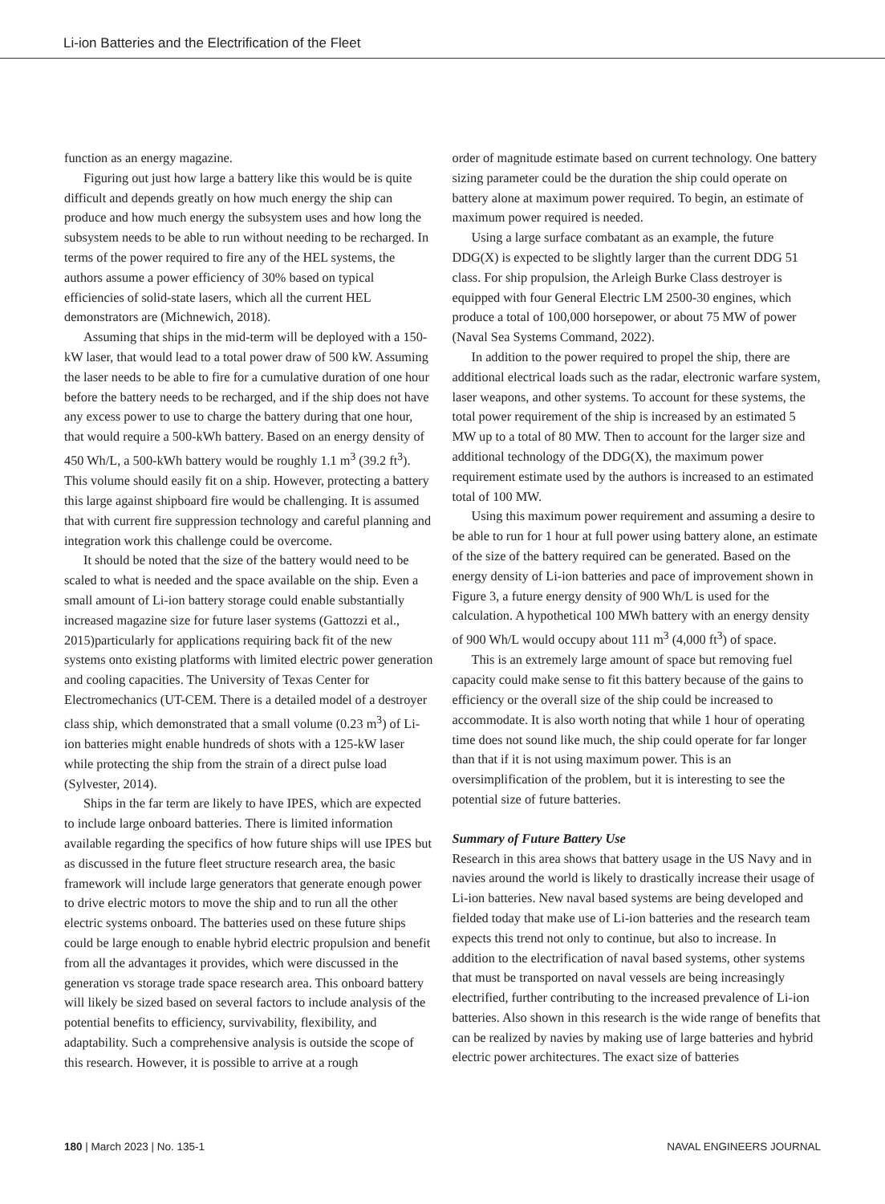Li-ion Batteries and the Electrification of the Fleet
function as an energy magazine.
Figuring out just how large a battery like this would be is quite difficult and depends greatly on how much energy the ship can produce and how much energy the subsystem uses and how long the subsystem needs to be able to run without needing to be recharged. In terms of the power required to fire any of the HEL systems, the authors assume a power efficiency of 30% based on typical efficiencies of solid-state lasers, which all the current HEL demonstrators are (Michnewich, 2018).
Assuming that ships in the mid-term will be deployed with a 150-kW laser, that would lead to a total power draw of 500 kW. Assuming the laser needs to be able to fire for a cumulative duration of one hour before the battery needs to be recharged, and if the ship does not have any excess power to use to charge the battery during that one hour, that would require a 500-kWh battery. Based on an energy density of 450 Wh/L, a 500-kWh battery would be roughly 1.1 m<sup>3</sup> (39.2 ft<sup>3</sup>). This volume should easily fit on a ship. However, protecting a battery this large against shipboard fire would be challenging. It is assumed that with current fire suppression technology and careful planning and integration work this challenge could be overcome.
It should be noted that the size of the battery would need to be scaled to what is needed and the space available on the ship. Even a small amount of Li-ion battery storage could enable substantially increased magazine size for future laser systems (Gattozzi et al., 2015)particularly for applications requiring back fit of the new systems onto existing platforms with limited electric power generation and cooling capacities. The University of Texas Center for Electromechanics (UT-CEM. There is a detailed model of a destroyer class ship, which demonstrated that a small volume (0.23 m<sup>3</sup>) of Li-ion batteries might enable hundreds of shots with a 125-kW laser while protecting the ship from the strain of a direct pulse load (Sylvester, 2014).
Ships in the far term are likely to have IPES, which are expected to include large onboard batteries. There is limited information available regarding the specifics of how future ships will use IPES but as discussed in the future fleet structure research area, the basic framework will include large generators that generate enough power to drive electric motors to move the ship and to run all the other electric systems onboard. The batteries used on these future ships could be large enough to enable hybrid electric propulsion and benefit from all the advantages it provides, which were discussed in the generation vs storage trade space research area. This onboard battery will likely be sized based on several factors to include analysis of the potential benefits to efficiency, survivability, flexibility, and adaptability. Such a comprehensive analysis is outside the scope of this research. However, it is possible to arrive at a rough
order of magnitude estimate based on current technology. One battery sizing parameter could be the duration the ship could operate on battery alone at maximum power required. To begin, an estimate of maximum power required is needed.
Using a large surface combatant as an example, the future DDG(X) is expected to be slightly larger than the current DDG 51 class. For ship propulsion, the Arleigh Burke Class destroyer is equipped with four General Electric LM 2500-30 engines, which produce a total of 100,000 horsepower, or about 75 MW of power (Naval Sea Systems Command, 2022).
In addition to the power required to propel the ship, there are additional electrical loads such as the radar, electronic warfare system, laser weapons, and other systems. To account for these systems, the total power requirement of the ship is increased by an estimated 5 MW up to a total of 80 MW. Then to account for the larger size and additional technology of the DDG(X), the maximum power requirement estimate used by the authors is increased to an estimated total of 100 MW.
Using this maximum power requirement and assuming a desire to be able to run for 1 hour at full power using battery alone, an estimate of the size of the battery required can be generated. Based on the energy density of Li-ion batteries and pace of improvement shown in Figure 3, a future energy density of 900 Wh/L is used for the calculation. A hypothetical 100 MWh battery with an energy density of 900 Wh/L would occupy about 111 m<sup>3</sup> (4,000 ft<sup>3</sup>) of space.
This is an extremely large amount of space but removing fuel capacity could make sense to fit this battery because of the gains to efficiency or the overall size of the ship could be increased to accommodate. It is also worth noting that while 1 hour of operating time does not sound like much, the ship could operate for far longer than that if it is not using maximum power. This is an oversimplification of the problem, but it is interesting to see the potential size of future batteries.
Summary of Future Battery Use
Research in this area shows that battery usage in the US Navy and in navies around the world is likely to drastically increase their usage of Li-ion batteries. New naval based systems are being developed and fielded today that make use of Li-ion batteries and the research team expects this trend not only to continue, but also to increase. In addition to the electrification of naval based systems, other systems that must be transported on naval vessels are being increasingly electrified, further contributing to the increased prevalence of Li-ion batteries. Also shown in this research is the wide range of benefits that can be realized by navies by making use of large batteries and hybrid electric power architectures. The exact size of batteries
180 | March 2023 | No. 135-1 NAVAL ENGINEERS JOURNAL